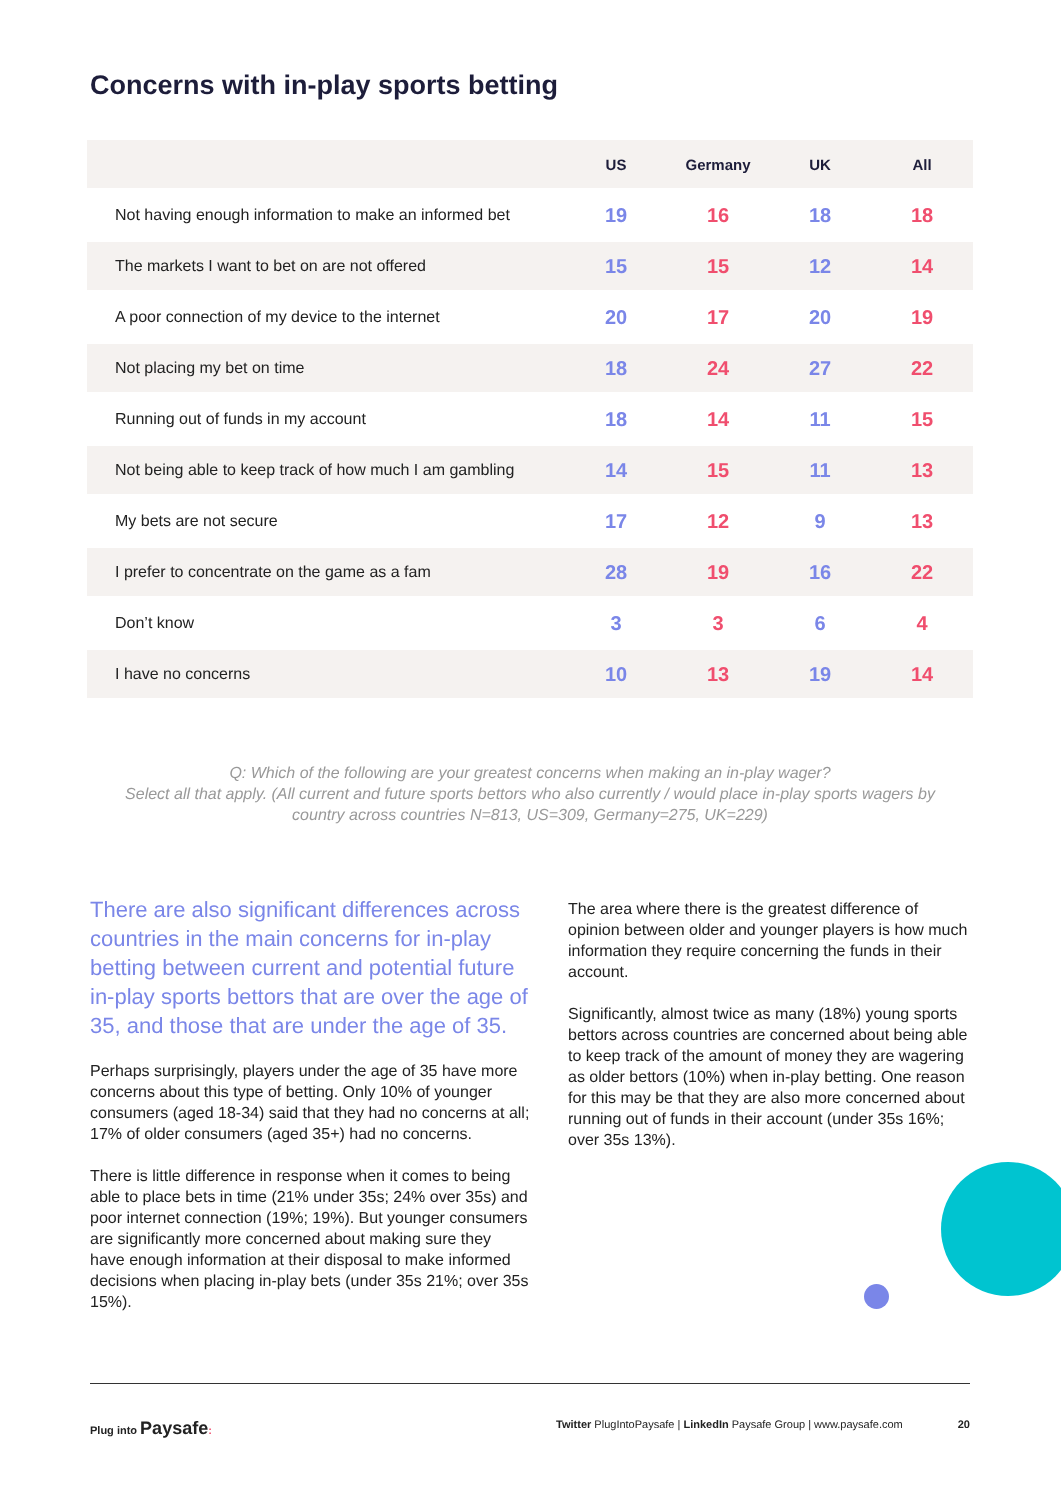Concerns with in-play sports betting
| | US | Germany | UK | All |
| --- | --- | --- | --- | --- |
| Not having enough information to make an informed bet | 19 | 16 | 18 | 18 |
| The markets I want to bet on are not offered | 15 | 15 | 12 | 14 |
| A poor connection of my device to the internet | 20 | 17 | 20 | 19 |
| Not placing my bet on time | 18 | 24 | 27 | 22 |
| Running out of funds in my account | 18 | 14 | 11 | 15 |
| Not being able to keep track of how much I am gambling | 14 | 15 | 11 | 13 |
| My bets are not secure | 17 | 12 | 9 | 13 |
| I prefer to concentrate on the game as a fam | 28 | 19 | 16 | 22 |
| Don’t know | 3 | 3 | 6 | 4 |
| I have no concerns | 10 | 13 | 19 | 14 |
Q: Which of the following are your greatest concerns when making an in-play wager?
Select all that apply. (All current and future sports bettors who also currently / would place in-play sports wagers by country across countries N=813, US=309, Germany=275, UK=229)
There are also significant differences across countries in the main concerns for in-play betting between current and potential future in-play sports bettors that are over the age of 35, and those that are under the age of 35.
Perhaps surprisingly, players under the age of 35 have more concerns about this type of betting. Only 10% of younger consumers (aged 18-34) said that they had no concerns at all; 17% of older consumers (aged 35+) had no concerns.
There is little difference in response when it comes to being able to place bets in time (21% under 35s; 24% over 35s) and poor internet connection (19%; 19%). But younger consumers are significantly more concerned about making sure they have enough information at their disposal to make informed decisions when placing in-play bets (under 35s 21%; over 35s 15%).
The area where there is the greatest difference of opinion between older and younger players is how much information they require concerning the funds in their account.
Significantly, almost twice as many (18%) young sports bettors across countries are concerned about being able to keep track of the amount of money they are wagering as older bettors (10%) when in-play betting. One reason for this may be that they are also more concerned about running out of funds in their account (under 35s 16%; over 35s 13%).
Plug into Paysafe: Twitter PlugIntoPaysafe | LinkedIn Paysafe Group | www.paysafe.com 20